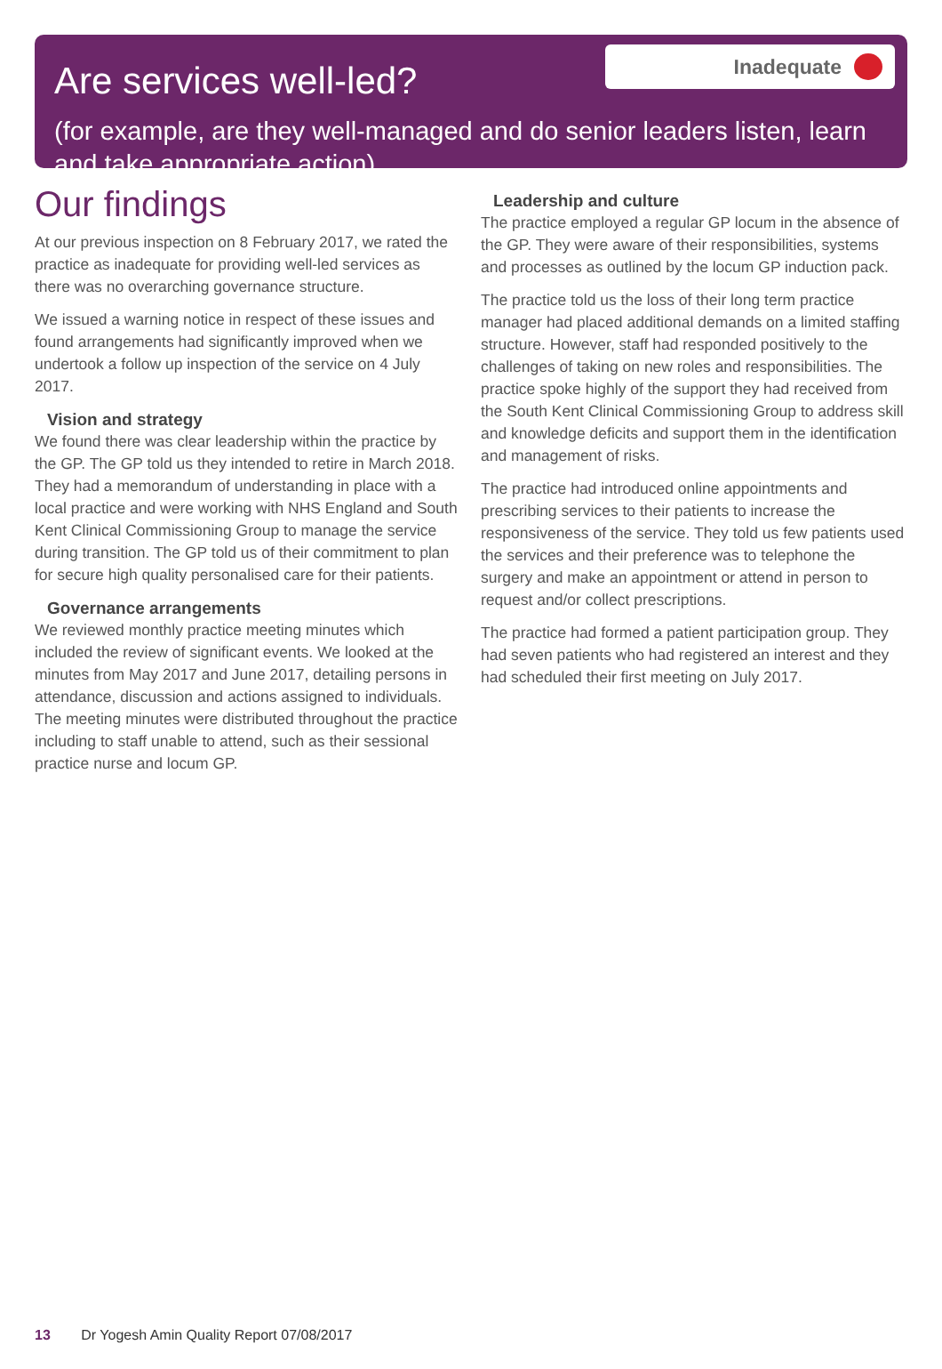Inadequate
Are services well-led?
(for example, are they well-managed and do senior leaders listen, learn and take appropriate action)
Our findings
At our previous inspection on 8 February 2017, we rated the practice as inadequate for providing well-led services as there was no overarching governance structure.
We issued a warning notice in respect of these issues and found arrangements had significantly improved when we undertook a follow up inspection of the service on 4 July 2017.
Vision and strategy
We found there was clear leadership within the practice by the GP. The GP told us they intended to retire in March 2018. They had a memorandum of understanding in place with a local practice and were working with NHS England and South Kent Clinical Commissioning Group to manage the service during transition. The GP told us of their commitment to plan for secure high quality personalised care for their patients.
Governance arrangements
We reviewed monthly practice meeting minutes which included the review of significant events. We looked at the minutes from May 2017 and June 2017, detailing persons in attendance, discussion and actions assigned to individuals. The meeting minutes were distributed throughout the practice including to staff unable to attend, such as their sessional practice nurse and locum GP.
Leadership and culture
The practice employed a regular GP locum in the absence of the GP. They were aware of their responsibilities, systems and processes as outlined by the locum GP induction pack.
The practice told us the loss of their long term practice manager had placed additional demands on a limited staffing structure. However, staff had responded positively to the challenges of taking on new roles and responsibilities. The practice spoke highly of the support they had received from the South Kent Clinical Commissioning Group to address skill and knowledge deficits and support them in the identification and management of risks.
The practice had introduced online appointments and prescribing services to their patients to increase the responsiveness of the service. They told us few patients used the services and their preference was to telephone the surgery and make an appointment or attend in person to request and/or collect prescriptions.
The practice had formed a patient participation group. They had seven patients who had registered an interest and they had scheduled their first meeting on July 2017.
13 Dr Yogesh Amin Quality Report 07/08/2017